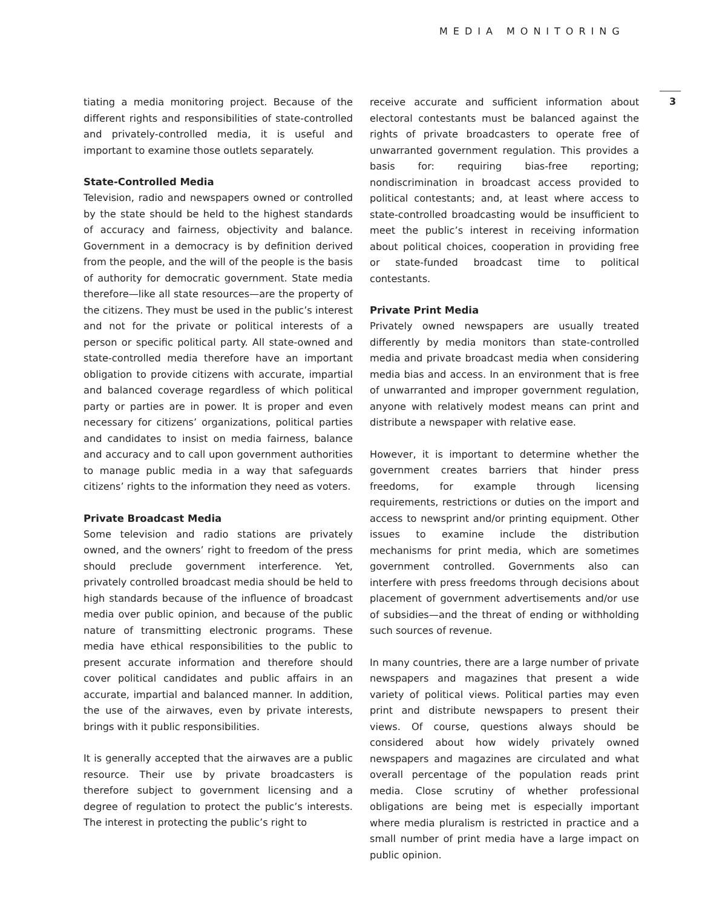MEDIA MONITORING
3
tiating a media monitoring project. Because of the different rights and responsibilities of state-controlled and privately-controlled media, it is useful and important to examine those outlets separately.
State-Controlled Media
Television, radio and newspapers owned or controlled by the state should be held to the highest standards of accuracy and fairness, objectivity and balance. Government in a democracy is by definition derived from the people, and the will of the people is the basis of authority for democratic government. State media therefore—like all state resources—are the property of the citizens. They must be used in the public’s interest and not for the private or political interests of a person or specific political party. All state-owned and state-controlled media therefore have an important obligation to provide citizens with accurate, impartial and balanced coverage regardless of which political party or parties are in power. It is proper and even necessary for citizens’ organizations, political parties and candidates to insist on media fairness, balance and accuracy and to call upon government authorities to manage public media in a way that safeguards citizens’ rights to the information they need as voters.
Private Broadcast Media
Some television and radio stations are privately owned, and the owners’ right to freedom of the press should preclude government interference. Yet, privately controlled broadcast media should be held to high standards because of the influence of broadcast media over public opinion, and because of the public nature of transmitting electronic programs. These media have ethical responsibilities to the public to present accurate information and therefore should cover political candidates and public affairs in an accurate, impartial and balanced manner. In addition, the use of the airwaves, even by private interests, brings with it public responsibilities.
It is generally accepted that the airwaves are a public resource. Their use by private broadcasters is therefore subject to government licensing and a degree of regulation to protect the public’s interests. The interest in protecting the public’s right to
receive accurate and sufficient information about electoral contestants must be balanced against the rights of private broadcasters to operate free of unwarranted government regulation. This provides a basis for: requiring bias-free reporting; nondiscrimination in broadcast access provided to political contestants; and, at least where access to state-controlled broadcasting would be insufficient to meet the public’s interest in receiving information about political choices, cooperation in providing free or state-funded broadcast time to political contestants.
Private Print Media
Privately owned newspapers are usually treated differently by media monitors than state-controlled media and private broadcast media when considering media bias and access. In an environment that is free of unwarranted and improper government regulation, anyone with relatively modest means can print and distribute a newspaper with relative ease.
However, it is important to determine whether the government creates barriers that hinder press freedoms, for example through licensing requirements, restrictions or duties on the import and access to newsprint and/or printing equipment. Other issues to examine include the distribution mechanisms for print media, which are sometimes government controlled. Governments also can interfere with press freedoms through decisions about placement of government advertisements and/or use of subsidies—and the threat of ending or withholding such sources of revenue.
In many countries, there are a large number of private newspapers and magazines that present a wide variety of political views. Political parties may even print and distribute newspapers to present their views. Of course, questions always should be considered about how widely privately owned newspapers and magazines are circulated and what overall percentage of the population reads print media. Close scrutiny of whether professional obligations are being met is especially important where media pluralism is restricted in practice and a small number of print media have a large impact on public opinion.